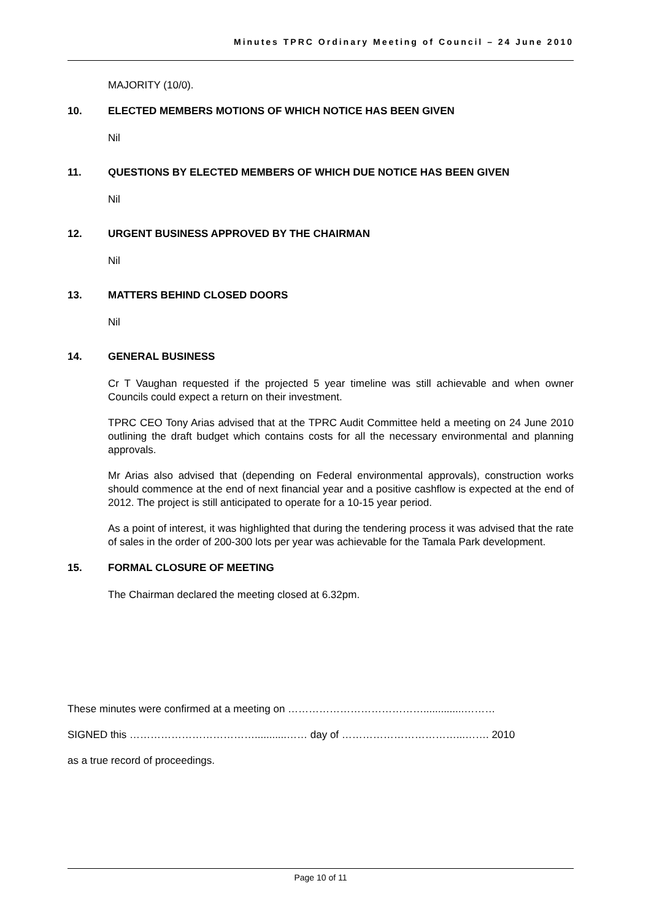Minutes TPRC Ordinary Meeting of Council – 24 June 2010
MAJORITY (10/0).
10. ELECTED MEMBERS MOTIONS OF WHICH NOTICE HAS BEEN GIVEN
Nil
11. QUESTIONS BY ELECTED MEMBERS OF WHICH DUE NOTICE HAS BEEN GIVEN
Nil
12. URGENT BUSINESS APPROVED BY THE CHAIRMAN
Nil
13. MATTERS BEHIND CLOSED DOORS
Nil
14. GENERAL BUSINESS
Cr T Vaughan requested if the projected 5 year timeline was still achievable and when owner Councils could expect a return on their investment.
TPRC CEO Tony Arias advised that at the TPRC Audit Committee held a meeting on 24 June 2010 outlining the draft budget which contains costs for all the necessary environmental and planning approvals.
Mr Arias also advised that (depending on Federal environmental approvals), construction works should commence at the end of next financial year and a positive cashflow is expected at the end of 2012. The project is still anticipated to operate for a 10-15 year period.
As a point of interest, it was highlighted that during the tendering process it was advised that the rate of sales in the order of 200-300 lots per year was achievable for the Tamala Park development.
15. FORMAL CLOSURE OF MEETING
The Chairman declared the meeting closed at 6.32pm.
These minutes were confirmed at a meeting on …………………………………..............………
SIGNED this ………………………………...........…… day of ……………………………...……. 2010
as a true record of proceedings.
Page 10 of 11